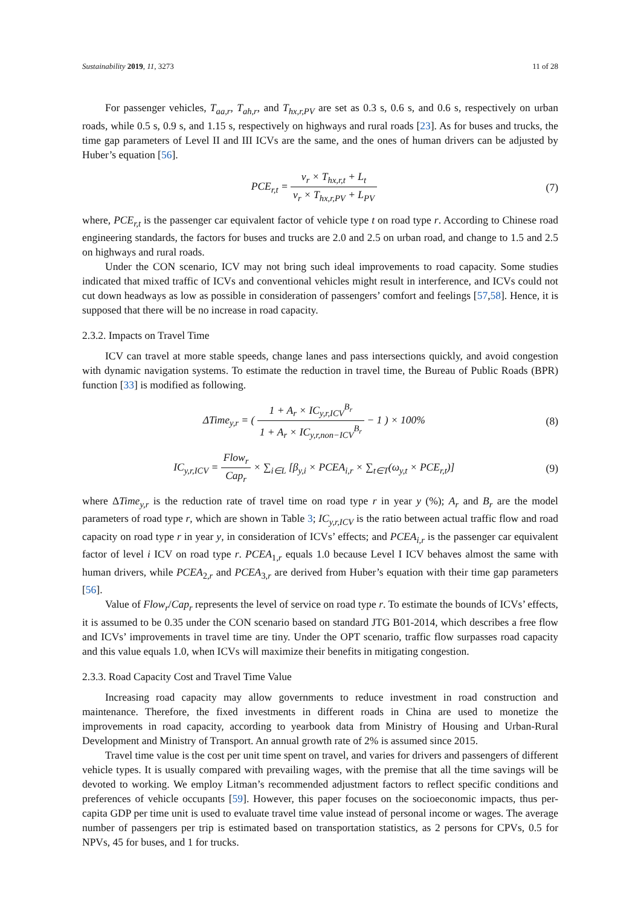Sustainability 2019, 11, 3273 11 of 28
For passenger vehicles, T<sub>aa,r</sub>, T<sub>ah,r</sub>, and T<sub>hx,r,PV</sub> are set as 0.3 s, 0.6 s, and 0.6 s, respectively on urban roads, while 0.5 s, 0.9 s, and 1.15 s, respectively on highways and rural roads [23]. As for buses and trucks, the time gap parameters of Level II and III ICVs are the same, and the ones of human drivers can be adjusted by Huber’s equation [56].
PCE<sub>r,t</sub> = v<sub>r</sub> × T<sub>hx,r,t</sub> + L<sub>t</sub> v<sub>r</sub> × T<sub>hx,r,PV</sub> + L<sub>PV</sub>
(7)
where, PCE<sub>r,t</sub> is the passenger car equivalent factor of vehicle type t on road type r. According to Chinese road engineering standards, the factors for buses and trucks are 2.0 and 2.5 on urban road, and change to 1.5 and 2.5 on highways and rural roads.
Under the CON scenario, ICV may not bring such ideal improvements to road capacity. Some studies indicated that mixed traffic of ICVs and conventional vehicles might result in interference, and ICVs could not cut down headways as low as possible in consideration of passengers’ comfort and feelings [57,58]. Hence, it is supposed that there will be no increase in road capacity.
2.3.2. Impacts on Travel Time
ICV can travel at more stable speeds, change lanes and pass intersections quickly, and avoid congestion with dynamic navigation systems. To estimate the reduction in travel time, the Bureau of Public Roads (BPR) function [33] is modified as following.
ΔTime<sub>y,r</sub> = ( 1 + A<sub>r</sub> × IC<sub>y,r,ICV</sub><sup>B<sub>r</sub></sup> 1 + A<sub>r</sub> × IC<sub>y,r,non−ICV</sub><sup>B<sub>r</sub></sup> − 1 ) × 100%
(8)
IC<sub>y,r,ICV</sub> = Flow<sub>r</sub> Cap<sub>r</sub> × ∑<sub>i∈L</sub> [β<sub>y,i</sub> × PCEA<sub>i,r</sub> × ∑<sub>t∈T</sub>(ω<sub>y,t</sub> × PCE<sub>r,t</sub>)]
(9)
where ΔTime<sub>y,r</sub> is the reduction rate of travel time on road type r in year y (%); A<sub>r</sub> and B<sub>r</sub> are the model parameters of road type r, which are shown in Table 3; IC<sub>y,r,ICV</sub> is the ratio between actual traffic flow and road capacity on road type r in year y, in consideration of ICVs’ effects; and PCEA<sub>i,r</sub> is the passenger car equivalent factor of level i ICV on road type r. PCEA<sub>1,r</sub> equals 1.0 because Level I ICV behaves almost the same with human drivers, while PCEA<sub>2,r</sub> and PCEA<sub>3,r</sub> are derived from Huber’s equation with their time gap parameters [56].
Value of Flow<sub>r</sub>/Cap<sub>r</sub> represents the level of service on road type r. To estimate the bounds of ICVs’ effects, it is assumed to be 0.35 under the CON scenario based on standard JTG B01-2014, which describes a free flow and ICVs’ improvements in travel time are tiny. Under the OPT scenario, traffic flow surpasses road capacity and this value equals 1.0, when ICVs will maximize their benefits in mitigating congestion.
2.3.3. Road Capacity Cost and Travel Time Value
Increasing road capacity may allow governments to reduce investment in road construction and maintenance. Therefore, the fixed investments in different roads in China are used to monetize the improvements in road capacity, according to yearbook data from Ministry of Housing and Urban-Rural Development and Ministry of Transport. An annual growth rate of 2% is assumed since 2015.
Travel time value is the cost per unit time spent on travel, and varies for drivers and passengers of different vehicle types. It is usually compared with prevailing wages, with the premise that all the time savings will be devoted to working. We employ Litman’s recommended adjustment factors to reflect specific conditions and preferences of vehicle occupants [59]. However, this paper focuses on the socioeconomic impacts, thus per-capita GDP per time unit is used to evaluate travel time value instead of personal income or wages. The average number of passengers per trip is estimated based on transportation statistics, as 2 persons for CPVs, 0.5 for NPVs, 45 for buses, and 1 for trucks.